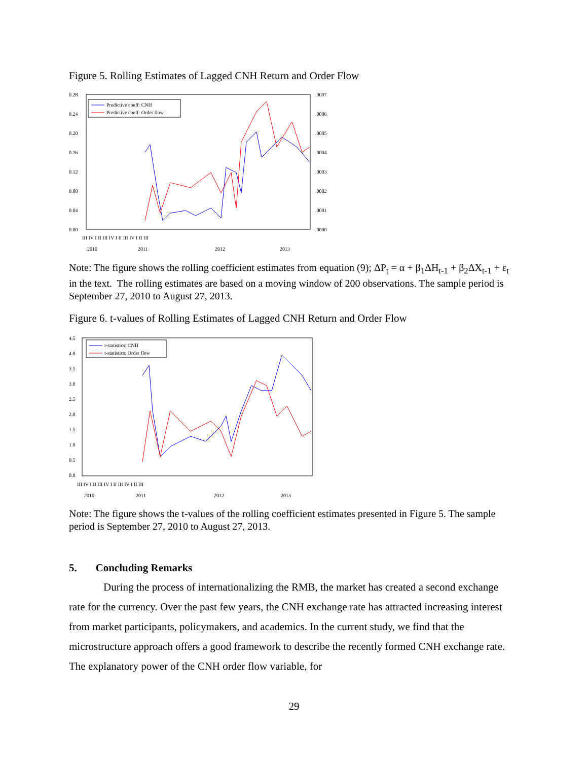Figure 5. Rolling Estimates of Lagged CNH Return and Order Flow
0.28
0.24
0.20
0.16
0.12
0.08
0.04
0.00
.0007
.0006
.0005
.0004
.0003
.0002
.0001
.0000
Predictive coeff: CNH
Predictive coeff: Order flow
III IV I II III IV I II III IV I II III
2010
2011
2012
2013
Note: The figure shows the rolling coefficient estimates from equation (9); ΔP<sub>t</sub> = α + β<sub>1</sub>ΔH<sub>t-1</sub> + β<sub>2</sub>ΔX<sub>t-1</sub> + ε<sub>t</sub> in the text. The rolling estimates are based on a moving window of 200 observations. The sample period is September 27, 2010 to August 27, 2013.
Figure 6. t-values of Rolling Estimates of Lagged CNH Return and Order Flow
4.5
4.0
3.5
3.0
2.5
2.0
1.5
1.0
0.5
0.0
t-statistics: CNH
t-statistics: Order flow
III IV I II III IV I II III IV I II III
2010
2011
2012
2013
Note: The figure shows the t-values of the rolling coefficient estimates presented in Figure 5. The sample period is September 27, 2010 to August 27, 2013.
5. Concluding Remarks
During the process of internationalizing the RMB, the market has created a second exchange rate for the currency. Over the past few years, the CNH exchange rate has attracted increasing interest from market participants, policymakers, and academics. In the current study, we find that the microstructure approach offers a good framework to describe the recently formed CNH exchange rate. The explanatory power of the CNH order flow variable, for
29